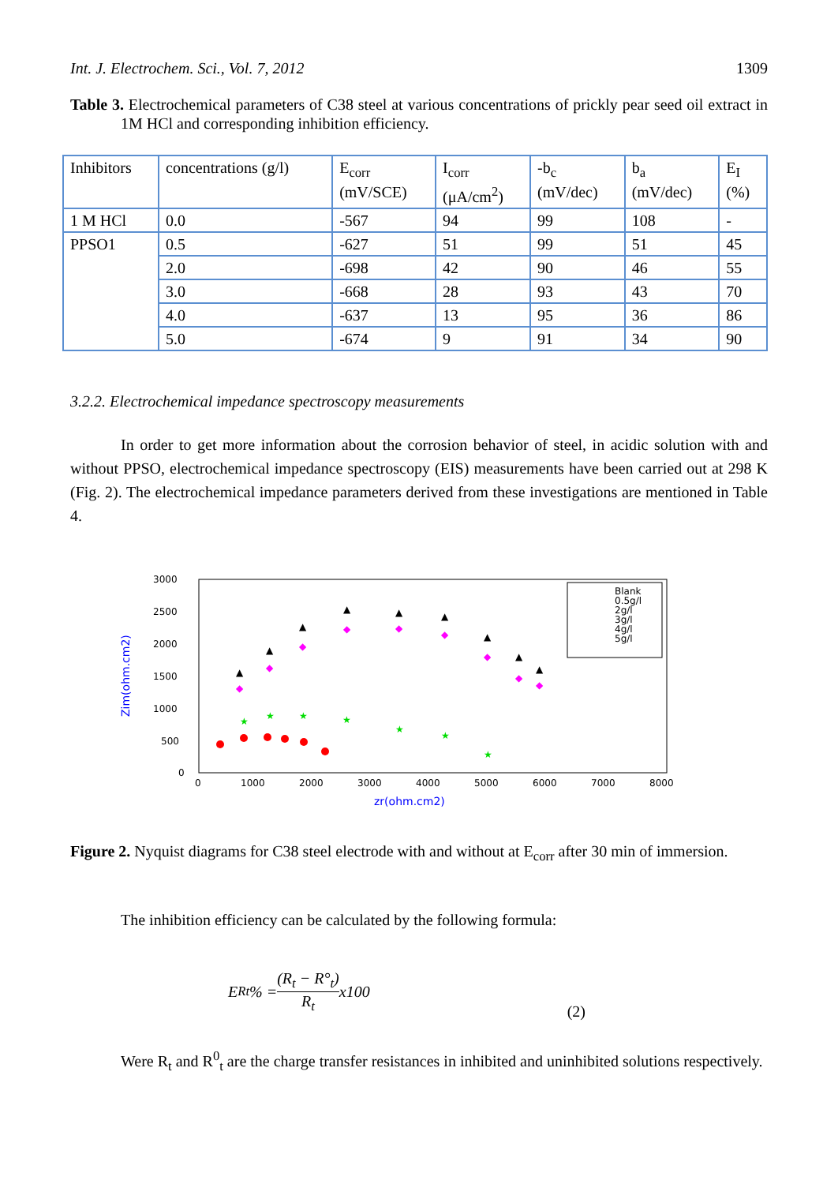Int. J. Electrochem. Sci., Vol. 7, 2012 1309
Table 3. Electrochemical parameters of C38 steel at various concentrations of prickly pear seed oil extract in 1M HCl and corresponding inhibition efficiency.
| Inhibitors | concentrations (g/l) | E<sub>corr</sub> (mV/SCE) | I<sub>corr</sub> (μA/cm<sup>2</sup>) | -b<sub>c</sub> (mV/dec) | b<sub>a</sub> (mV/dec) | E<sub>I</sub> (%) |
| 1 M HCl | 0.0 | -567 | 94 | 99 | 108 | - |
| PPSO1 | 0.5 | -627 | 51 | 99 | 51 | 45 |
| | 2.0 | -698 | 42 | 90 | 46 | 55 |
| | 3.0 | -668 | 28 | 93 | 43 | 70 |
| | 4.0 | -637 | 13 | 95 | 36 | 86 |
| | 5.0 | -674 | 9 | 91 | 34 | 90 |
3.2.2. Electrochemical impedance spectroscopy measurements
In order to get more information about the corrosion behavior of steel, in acidic solution with and without PPSO, electrochemical impedance spectroscopy (EIS) measurements have been carried out at 298 K (Fig. 2). The electrochemical impedance parameters derived from these investigations are mentioned in Table 4.
3000
2500
2000
1500
1000
500
0
0
1000
2000
3000
4000
5000
6000
7000
8000
zr(ohm.cm2)
Zim(ohm.cm2)
★
★
★
★
★
★
★
◆
◆
◆
◆
◆
◆
◆
◆
◆
▲
▲
▲
▲
▲
▲
▲
▲
▲
Blank
0.5g/l
2g/l
3g/l
4g/l
5g/l
Figure 2. Nyquist diagrams for C38 steel electrode with and without at E<sub>corr</sub> after 30 min of immersion.
The inhibition efficiency can be calculated by the following formula:
E<sub>Rt</sub>% = (R<sub>t</sub> − R°<sub>t</sub>) R<sub>t</sub> x100 (2)
Were R<sub>t</sub> and R<sup>0</sup><sub>t</sub> are the charge transfer resistances in inhibited and uninhibited solutions respectively.